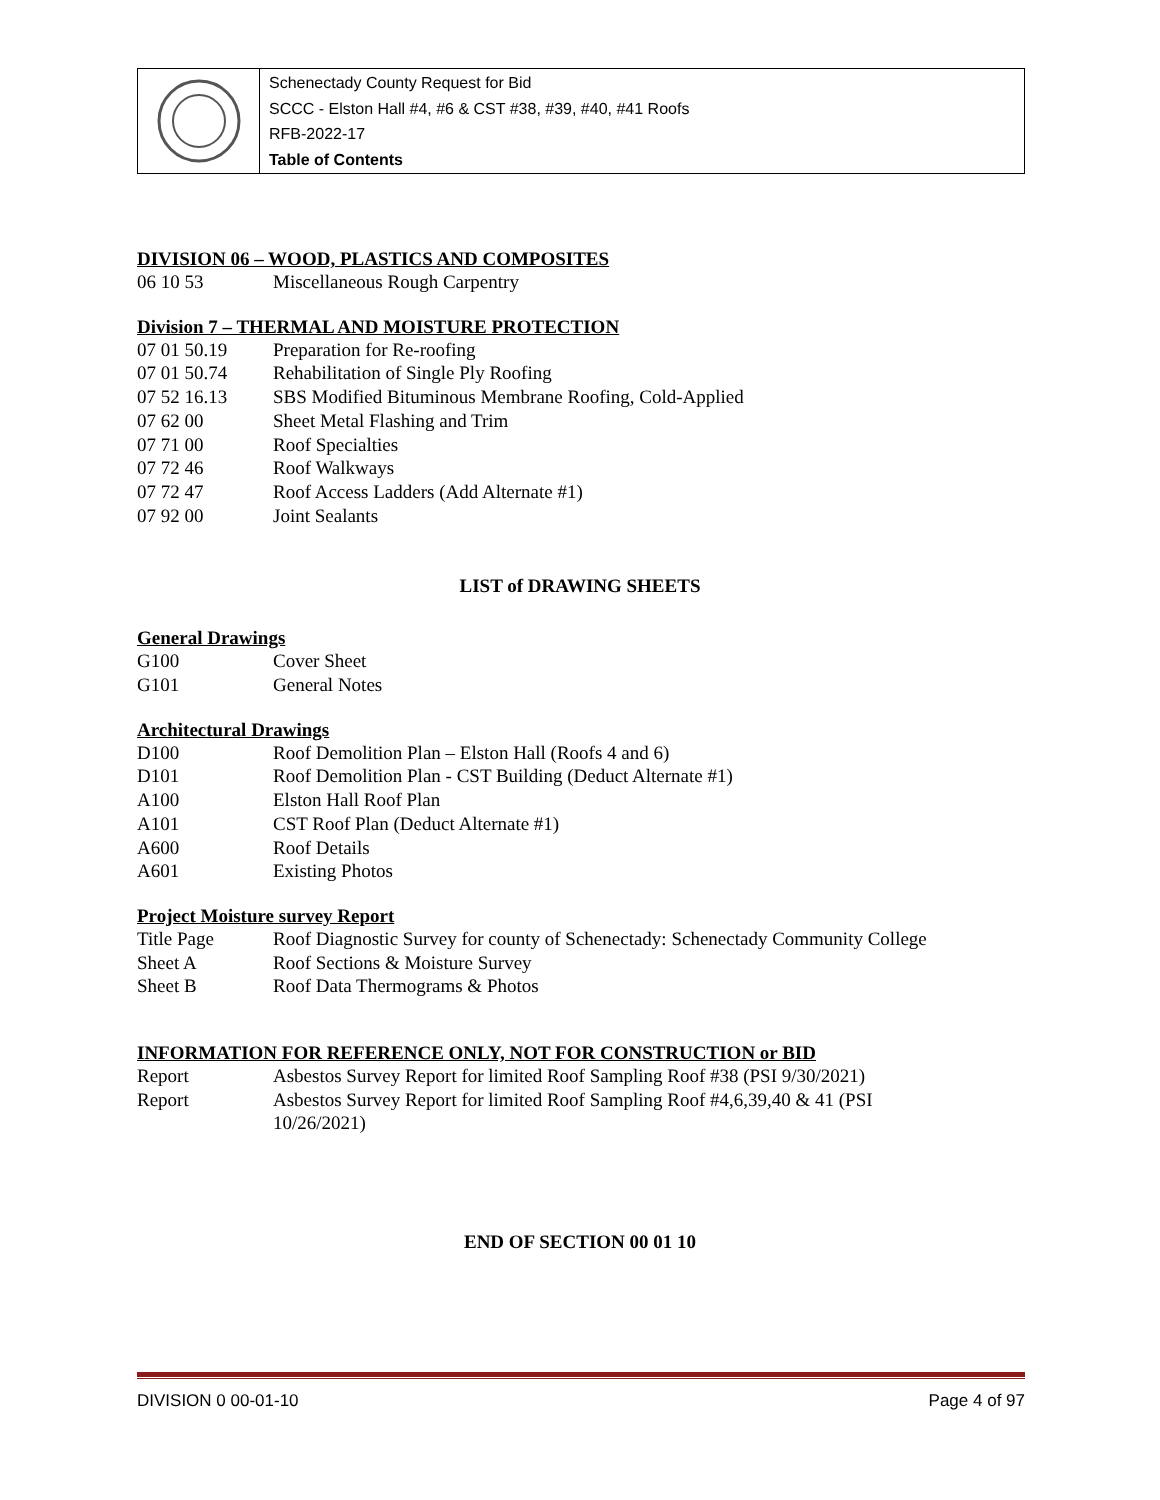Schenectady County Request for Bid
SCCC - Elston Hall #4, #6 & CST #38, #39, #40, #41 Roofs
RFB-2022-17
Table of Contents
DIVISION 06 – WOOD, PLASTICS AND COMPOSITES
06 10 53 Miscellaneous Rough Carpentry
Division 7 – THERMAL AND MOISTURE PROTECTION
07 01 50.19 Preparation for Re-roofing
07 01 50.74 Rehabilitation of Single Ply Roofing
07 52 16.13 SBS Modified Bituminous Membrane Roofing, Cold-Applied
07 62 00 Sheet Metal Flashing and Trim
07 71 00 Roof Specialties
07 72 46 Roof Walkways
07 72 47 Roof Access Ladders (Add Alternate #1)
07 92 00 Joint Sealants
LIST of DRAWING SHEETS
General Drawings
G100 Cover Sheet
G101 General Notes
Architectural Drawings
D100 Roof Demolition Plan – Elston Hall (Roofs 4 and 6)
D101 Roof Demolition Plan - CST Building (Deduct Alternate #1)
A100 Elston Hall Roof Plan
A101 CST Roof Plan (Deduct Alternate #1)
A600 Roof Details
A601 Existing Photos
Project Moisture survey Report
Title Page Roof Diagnostic Survey for county of Schenectady: Schenectady Community College
Sheet A Roof Sections & Moisture Survey
Sheet B Roof Data Thermograms & Photos
INFORMATION FOR REFERENCE ONLY, NOT FOR CONSTRUCTION or BID
Report Asbestos Survey Report for limited Roof Sampling Roof #38 (PSI 9/30/2021)
Report Asbestos Survey Report for limited Roof Sampling Roof #4,6,39,40 & 41 (PSI
10/26/2021)
END OF SECTION 00 01 10
DIVISION 0 00-01-10 Page 4 of 97